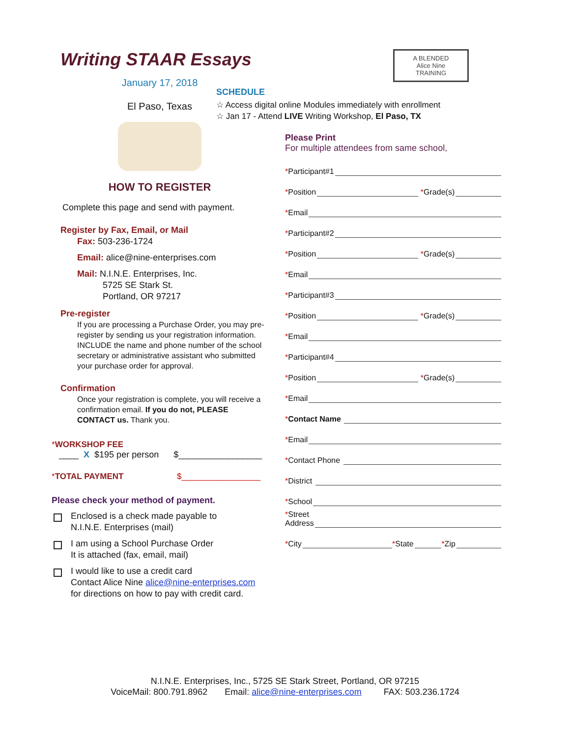Writing STAAR Essays
January 17, 2018
El Paso, Texas
HOW TO REGISTER
Complete this page and send with payment.
Register by Fax, Email, or Mail
Fax: 503-236-1724
Email: alice@nine-enterprises.com
Mail: N.I.N.E. Enterprises, Inc.
5725 SE Stark St.
Portland, OR 97217
Pre-register
If you are processing a Purchase Order, you may pre-register by sending us your registration information. INCLUDE the name and phone number of the school secretary or administrative assistant who submitted your purchase order for approval.
Confirmation
Once your registration is complete, you will receive a confirmation email. If you do not, PLEASE CONTACT us. Thank you.
*WORKSHOP FEE
____ X $195 per person $_________________
*TOTAL PAYMENT $_________________
Please check your method of payment.
Enclosed is a check made payable to
N.I.N.E. Enterprises (mail)
I am using a School Purchase Order
It is attached (fax, email, mail)
I would like to use a credit card
Contact Alice Nine alice@nine-enterprises.com
for directions on how to pay with credit card.
A BLENDED
Alice Nine
TRAINING
SCHEDULE
☆ Access digital online Modules immediately with enrollment
☆ Jan 17 - Attend LIVE Writing Workshop, El Paso, TX
Please Print
For multiple attendees from same school,
* Participant#1
* Position * Grade(s)
* Email
* Participant#2
* Position * Grade(s)
* Email
* Participant#3
* Position * Grade(s)
* Email
* Participant#4
* Position * Grade(s)
* Email
* Contact Name
* Email
* Contact Phone
* District
* School
*Street
Address
* City * State * Zip
N.I.N.E. Enterprises, Inc., 5725 SE Stark Street, Portland, OR 97215
VoiceMail: 800.791.8962 Email: alice@nine-enterprises.com FAX: 503.236.1724